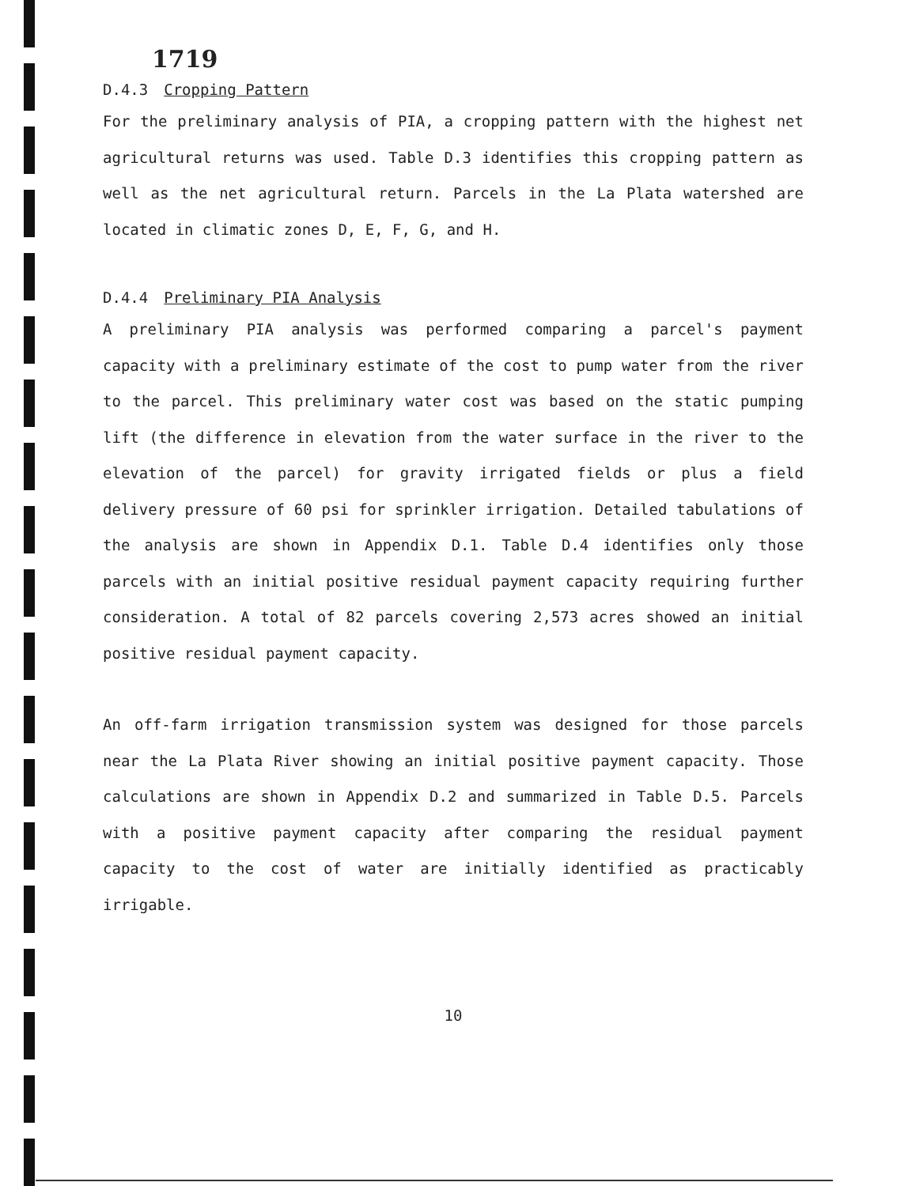1719
D.4.3 Cropping Pattern
For the preliminary analysis of PIA, a cropping pattern with the highest net agricultural returns was used. Table D.3 identifies this cropping pattern as well as the net agricultural return. Parcels in the La Plata watershed are located in climatic zones D, E, F, G, and H.
D.4.4 Preliminary PIA Analysis
A preliminary PIA analysis was performed comparing a parcel's payment capacity with a preliminary estimate of the cost to pump water from the river to the parcel. This preliminary water cost was based on the static pumping lift (the difference in elevation from the water surface in the river to the elevation of the parcel) for gravity irrigated fields or plus a field delivery pressure of 60 psi for sprinkler irrigation. Detailed tabulations of the analysis are shown in Appendix D.1. Table D.4 identifies only those parcels with an initial positive residual payment capacity requiring further consideration. A total of 82 parcels covering 2,573 acres showed an initial positive residual payment capacity.
An off-farm irrigation transmission system was designed for those parcels near the La Plata River showing an initial positive payment capacity. Those calculations are shown in Appendix D.2 and summarized in Table D.5. Parcels with a positive payment capacity after comparing the residual payment capacity to the cost of water are initially identified as practicably irrigable.
10